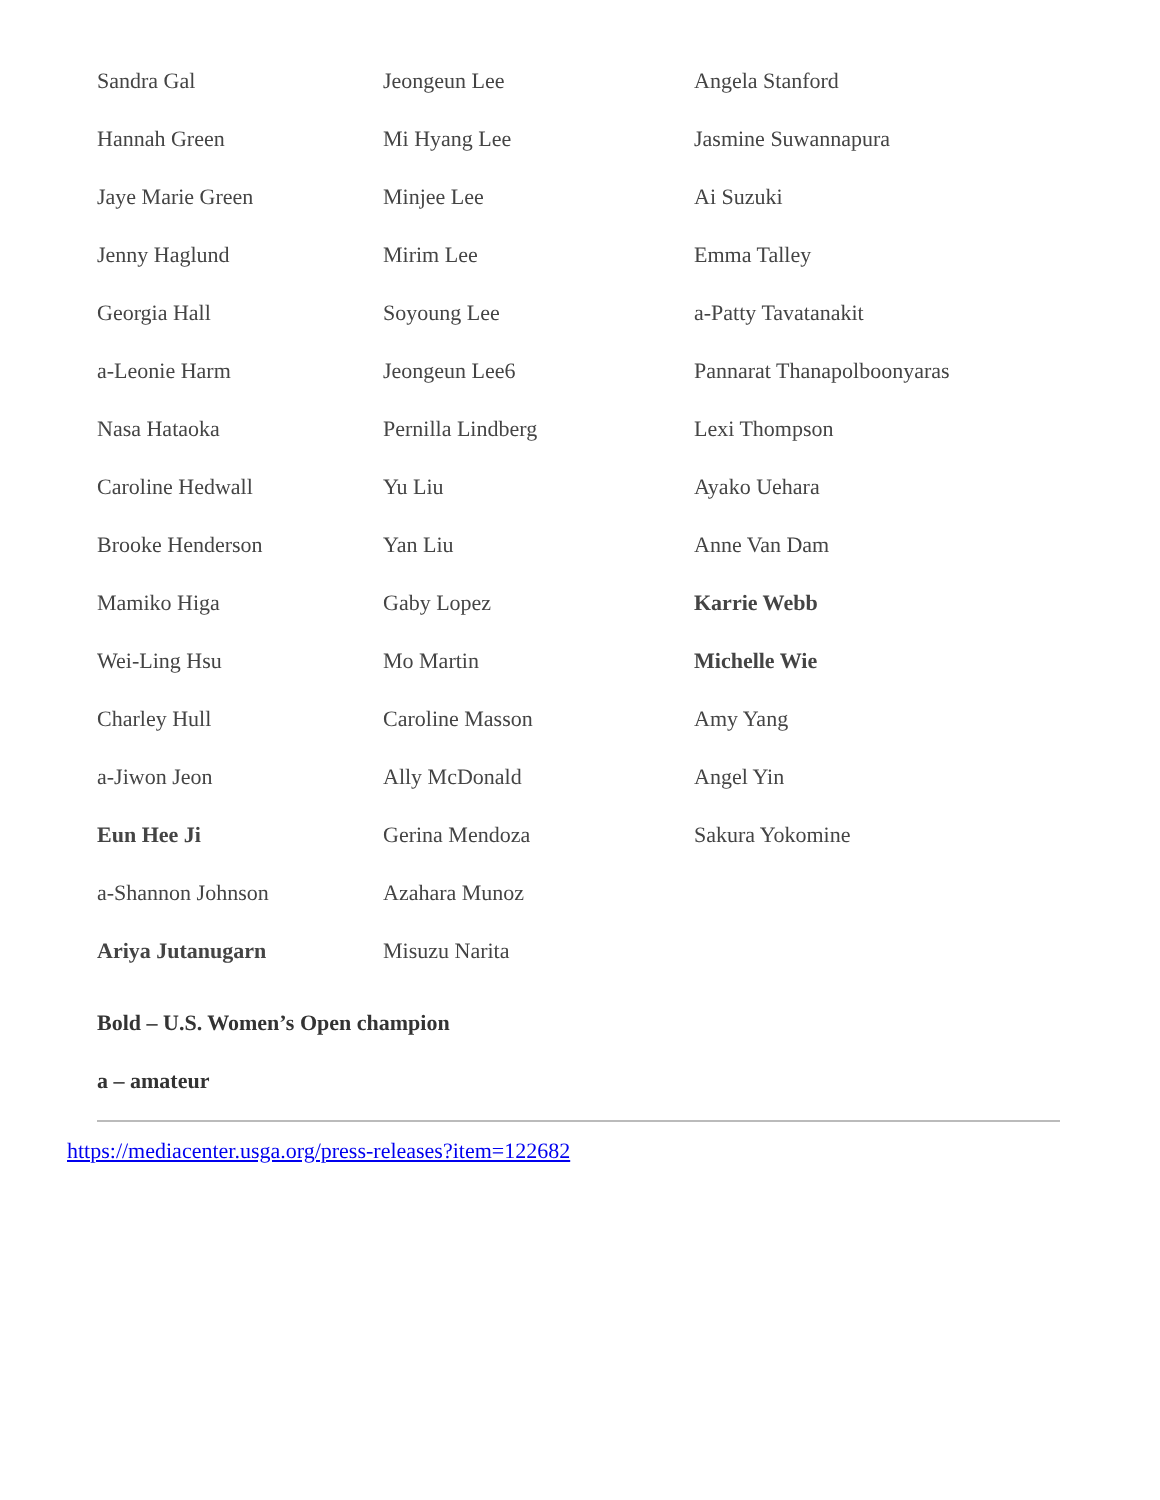| Sandra Gal | Jeongeun Lee | Angela Stanford |
| Hannah Green | Mi Hyang Lee | Jasmine Suwannapura |
| Jaye Marie Green | Minjee Lee | Ai Suzuki |
| Jenny Haglund | Mirim Lee | Emma Talley |
| Georgia Hall | Soyoung Lee | a-Patty Tavatanakit |
| a-Leonie Harm | Jeongeun Lee6 | Pannarat Thanapolboonyaras |
| Nasa Hataoka | Pernilla Lindberg | Lexi Thompson |
| Caroline Hedwall | Yu Liu | Ayako Uehara |
| Brooke Henderson | Yan Liu | Anne Van Dam |
| Mamiko Higa | Gaby Lopez | Karrie Webb |
| Wei-Ling Hsu | Mo Martin | Michelle Wie |
| Charley Hull | Caroline Masson | Amy Yang |
| a-Jiwon Jeon | Ally McDonald | Angel Yin |
| Eun Hee Ji | Gerina Mendoza | Sakura Yokomine |
| a-Shannon Johnson | Azahara Munoz | |
| Ariya Jutanugarn | Misuzu Narita | |
Bold – U.S. Women’s Open champion
a – amateur
https://mediacenter.usga.org/press-releases?item=122682